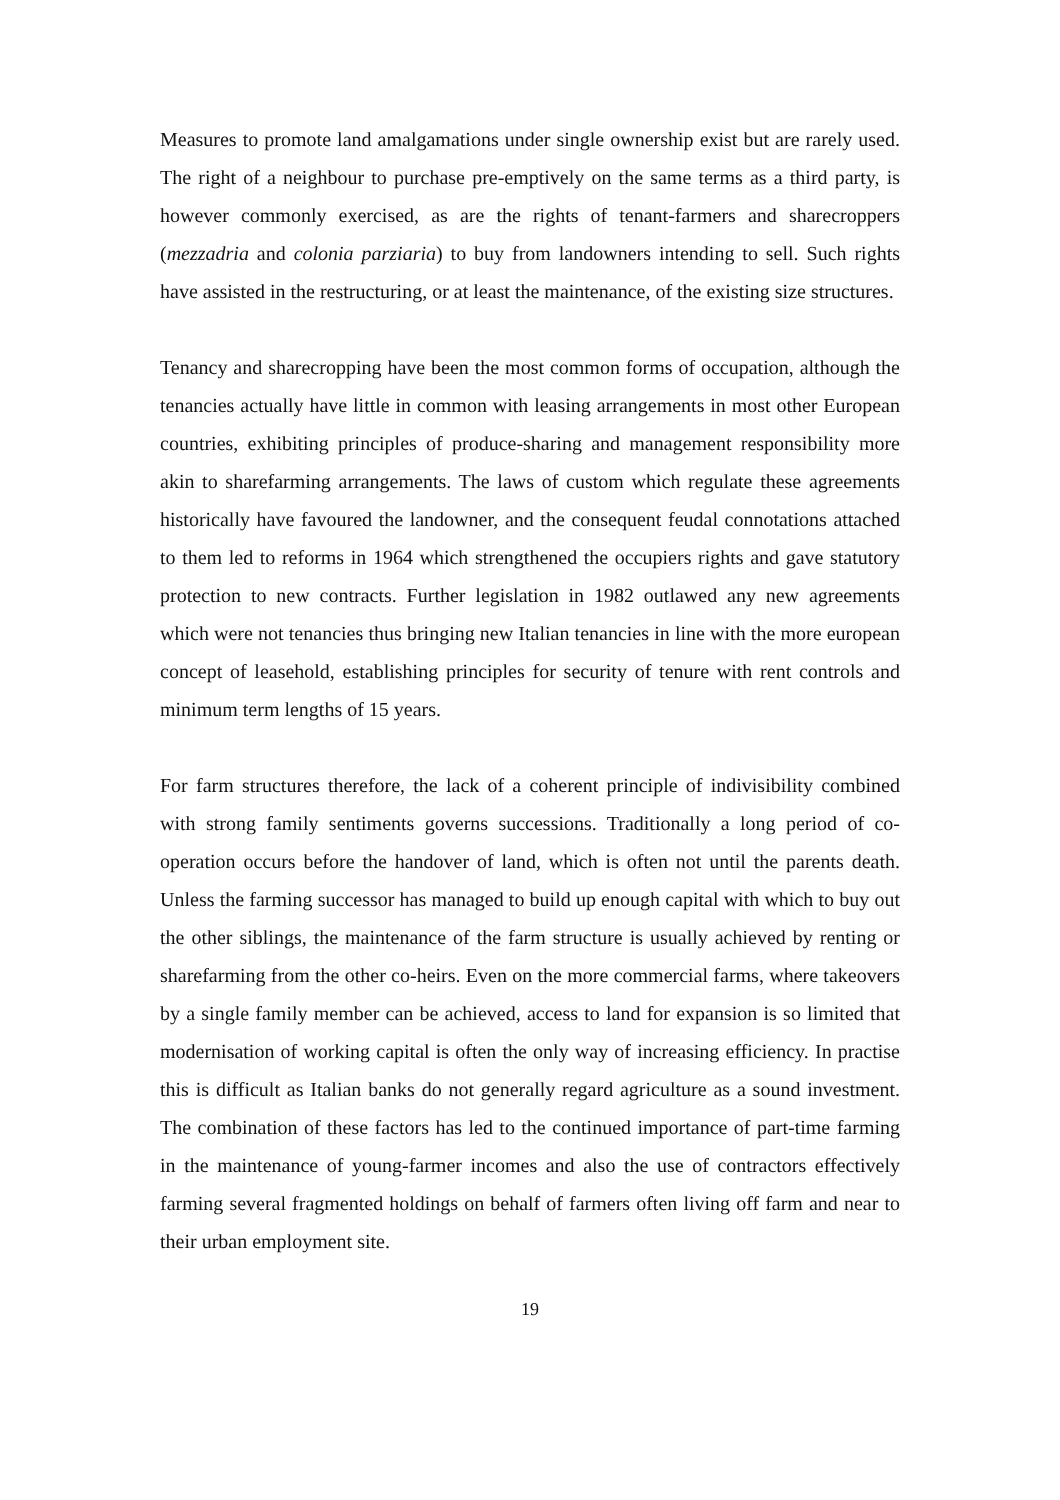Measures to promote land amalgamations under single ownership exist but are rarely used. The right of a neighbour to purchase pre-emptively on the same terms as a third party, is however commonly exercised, as are the rights of tenant-farmers and sharecroppers (mezzadria and colonia parziaria) to buy from landowners intending to sell. Such rights have assisted in the restructuring, or at least the maintenance, of the existing size structures.
Tenancy and sharecropping have been the most common forms of occupation, although the tenancies actually have little in common with leasing arrangements in most other European countries, exhibiting principles of produce-sharing and management responsibility more akin to sharefarming arrangements. The laws of custom which regulate these agreements historically have favoured the landowner, and the consequent feudal connotations attached to them led to reforms in 1964 which strengthened the occupiers rights and gave statutory protection to new contracts. Further legislation in 1982 outlawed any new agreements which were not tenancies thus bringing new Italian tenancies in line with the more european concept of leasehold, establishing principles for security of tenure with rent controls and minimum term lengths of 15 years.
For farm structures therefore, the lack of a coherent principle of indivisibility combined with strong family sentiments governs successions. Traditionally a long period of co-operation occurs before the handover of land, which is often not until the parents death. Unless the farming successor has managed to build up enough capital with which to buy out the other siblings, the maintenance of the farm structure is usually achieved by renting or sharefarming from the other co-heirs. Even on the more commercial farms, where takeovers by a single family member can be achieved, access to land for expansion is so limited that modernisation of working capital is often the only way of increasing efficiency. In practise this is difficult as Italian banks do not generally regard agriculture as a sound investment. The combination of these factors has led to the continued importance of part-time farming in the maintenance of young-farmer incomes and also the use of contractors effectively farming several fragmented holdings on behalf of farmers often living off farm and near to their urban employment site.
19